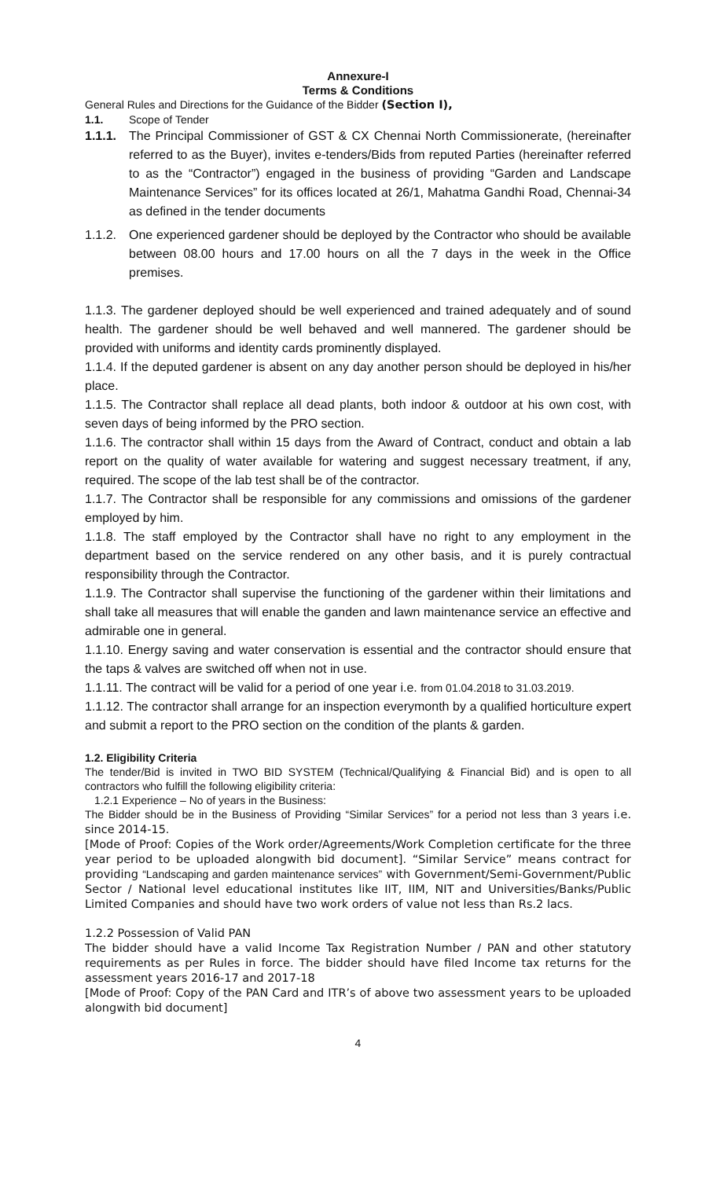Annexure-I
Terms & Conditions
General Rules and Directions for the Guidance of the Bidder (Section I),
1.1. Scope of Tender
1.1.1.
The Principal Commissioner of GST & CX Chennai North Commissionerate, (hereinafter referred to as the Buyer), invites e-tenders/Bids from reputed Parties (hereinafter referred to as the “Contractor”) engaged in the business of providing “Garden and Landscape Maintenance Services” for its offices located at 26/1, Mahatma Gandhi Road, Chennai-34 as defined in the tender documents
1.1.2.
One experienced gardener should be deployed by the Contractor who should be available between 08.00 hours and 17.00 hours on all the 7 days in the week in the Office premises.
1.1.3. The gardener deployed should be well experienced and trained adequately and of sound health. The gardener should be well behaved and well mannered. The gardener should be provided with uniforms and identity cards prominently displayed.
1.1.4. If the deputed gardener is absent on any day another person should be deployed in his/her place.
1.1.5. The Contractor shall replace all dead plants, both indoor & outdoor at his own cost, with seven days of being informed by the PRO section.
1.1.6. The contractor shall within 15 days from the Award of Contract, conduct and obtain a lab report on the quality of water available for watering and suggest necessary treatment, if any, required. The scope of the lab test shall be of the contractor.
1.1.7. The Contractor shall be responsible for any commissions and omissions of the gardener employed by him.
1.1.8. The staff employed by the Contractor shall have no right to any employment in the department based on the service rendered on any other basis, and it is purely contractual responsibility through the Contractor.
1.1.9. The Contractor shall supervise the functioning of the gardener within their limitations and shall take all measures that will enable the ganden and lawn maintenance service an effective and admirable one in general.
1.1.10. Energy saving and water conservation is essential and the contractor should ensure that the taps & valves are switched off when not in use.
1.1.11. The contract will be valid for a period of one year i.e. from 01.04.2018 to 31.03.2019.
1.1.12. The contractor shall arrange for an inspection everymonth by a qualified horticulture expert and submit a report to the PRO section on the condition of the plants & garden.
1.2. Eligibility Criteria
The tender/Bid is invited in TWO BID SYSTEM (Technical/Qualifying & Financial Bid) and is open to all contractors who fulfill the following eligibility criteria:
1.2.1 Experience – No of years in the Business:
The Bidder should be in the Business of Providing “Similar Services” for a period not less than 3 years i.e. since 2014-15.
[Mode of Proof: Copies of the Work order/Agreements/Work Completion certificate for the three year period to be uploaded alongwith bid document]. “Similar Service” means contract for providing “Landscaping and garden maintenance services” with Government/Semi-Government/Public Sector / National level educational institutes like IIT, IIM, NIT and Universities/Banks/Public Limited Companies and should have two work orders of value not less than Rs.2 lacs.
1.2.2 Possession of Valid PAN
The bidder should have a valid Income Tax Registration Number / PAN and other statutory requirements as per Rules in force. The bidder should have filed Income tax returns for the assessment years 2016-17 and 2017-18
[Mode of Proof: Copy of the PAN Card and ITR’s of above two assessment years to be uploaded alongwith bid document]
4